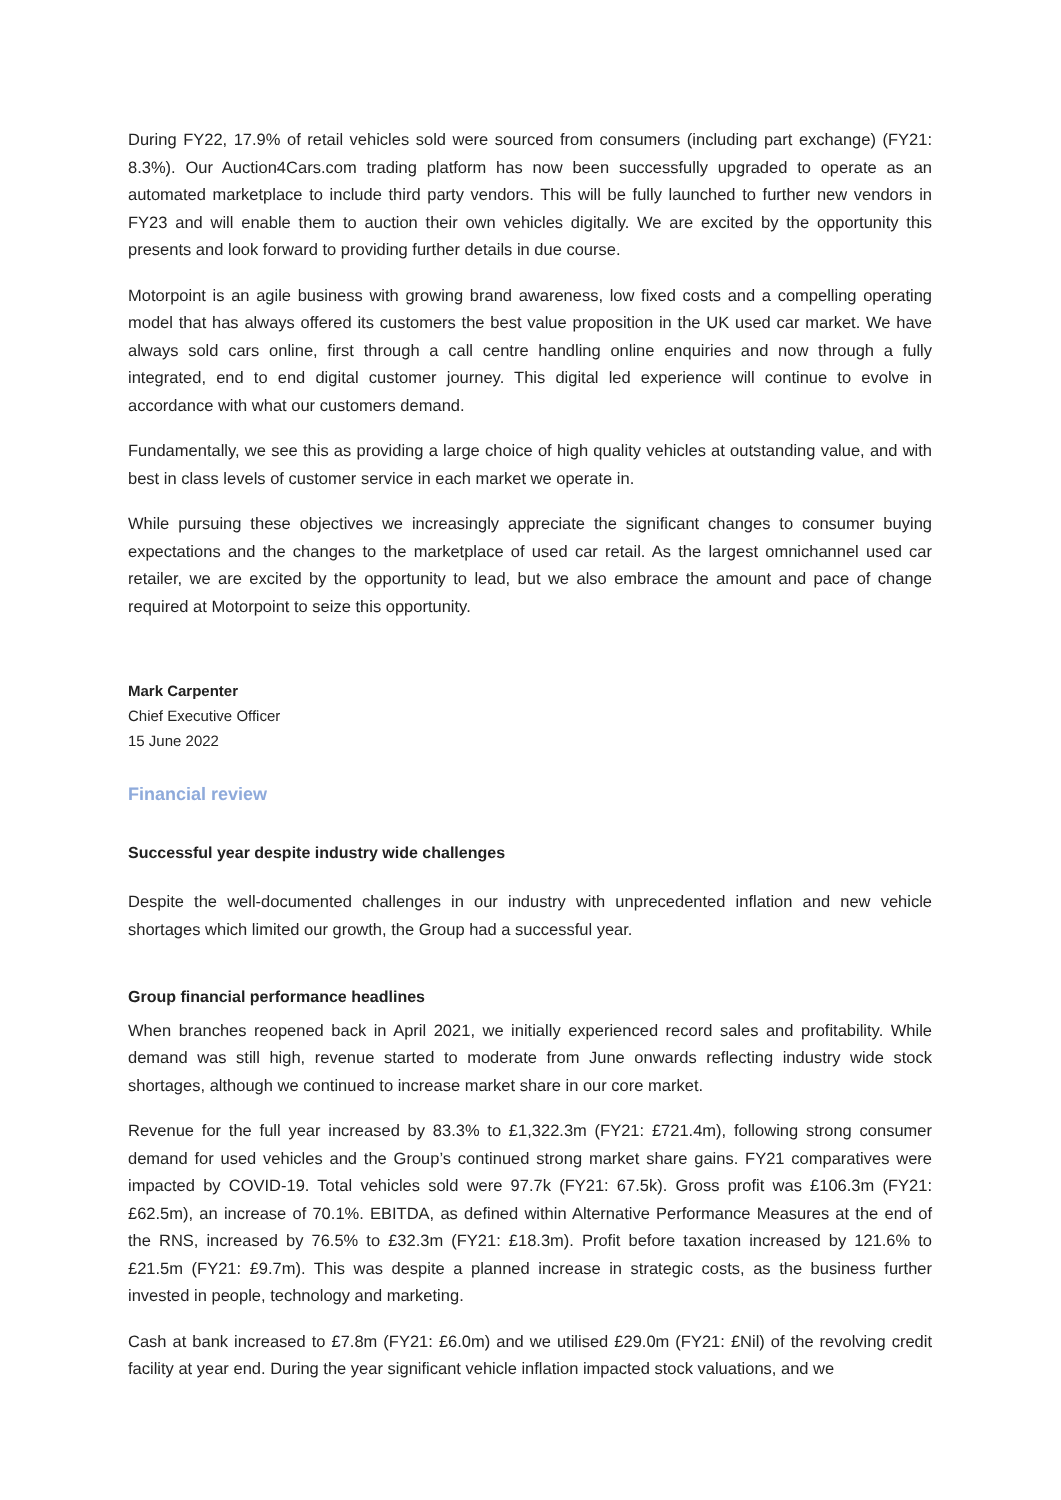During FY22, 17.9% of retail vehicles sold were sourced from consumers (including part exchange) (FY21: 8.3%). Our Auction4Cars.com trading platform has now been successfully upgraded to operate as an automated marketplace to include third party vendors. This will be fully launched to further new vendors in FY23 and will enable them to auction their own vehicles digitally. We are excited by the opportunity this presents and look forward to providing further details in due course.
Motorpoint is an agile business with growing brand awareness, low fixed costs and a compelling operating model that has always offered its customers the best value proposition in the UK used car market. We have always sold cars online, first through a call centre handling online enquiries and now through a fully integrated, end to end digital customer journey. This digital led experience will continue to evolve in accordance with what our customers demand.
Fundamentally, we see this as providing a large choice of high quality vehicles at outstanding value, and with best in class levels of customer service in each market we operate in.
While pursuing these objectives we increasingly appreciate the significant changes to consumer buying expectations and the changes to the marketplace of used car retail. As the largest omnichannel used car retailer, we are excited by the opportunity to lead, but we also embrace the amount and pace of change required at Motorpoint to seize this opportunity.
Mark Carpenter
Chief Executive Officer
15 June 2022
Financial review
Successful year despite industry wide challenges
Despite the well-documented challenges in our industry with unprecedented inflation and new vehicle shortages which limited our growth, the Group had a successful year.
Group financial performance headlines
When branches reopened back in April 2021, we initially experienced record sales and profitability. While demand was still high, revenue started to moderate from June onwards reflecting industry wide stock shortages, although we continued to increase market share in our core market.
Revenue for the full year increased by 83.3% to £1,322.3m (FY21: £721.4m), following strong consumer demand for used vehicles and the Group’s continued strong market share gains. FY21 comparatives were impacted by COVID-19. Total vehicles sold were 97.7k (FY21: 67.5k). Gross profit was £106.3m (FY21: £62.5m), an increase of 70.1%. EBITDA, as defined within Alternative Performance Measures at the end of the RNS, increased by 76.5% to £32.3m (FY21: £18.3m). Profit before taxation increased by 121.6% to £21.5m (FY21: £9.7m). This was despite a planned increase in strategic costs, as the business further invested in people, technology and marketing.
Cash at bank increased to £7.8m (FY21: £6.0m) and we utilised £29.0m (FY21: £Nil) of the revolving credit facility at year end. During the year significant vehicle inflation impacted stock valuations, and we